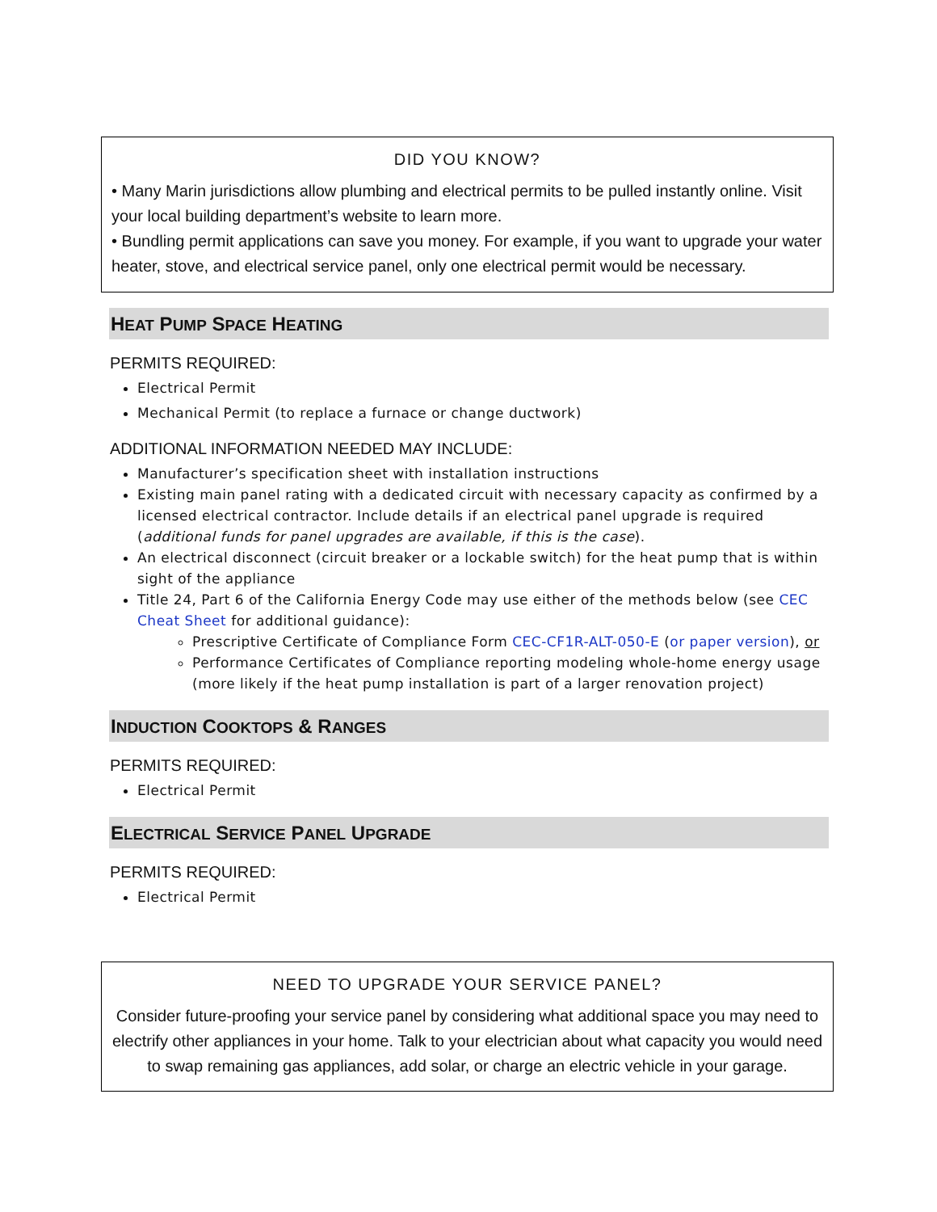DID YOU KNOW?
• Many Marin jurisdictions allow plumbing and electrical permits to be pulled instantly online. Visit your local building department’s website to learn more.
• Bundling permit applications can save you money. For example, if you want to upgrade your water heater, stove, and electrical service panel, only one electrical permit would be necessary.
HEAT PUMP SPACE HEATING
PERMITS REQUIRED:
Electrical Permit
Mechanical Permit (to replace a furnace or change ductwork)
ADDITIONAL INFORMATION NEEDED MAY INCLUDE:
Manufacturer’s specification sheet with installation instructions
Existing main panel rating with a dedicated circuit with necessary capacity as confirmed by a licensed electrical contractor. Include details if an electrical panel upgrade is required (additional funds for panel upgrades are available, if this is the case).
An electrical disconnect (circuit breaker or a lockable switch) for the heat pump that is within sight of the appliance
Title 24, Part 6 of the California Energy Code may use either of the methods below (see CEC Cheat Sheet for additional guidance):
Prescriptive Certificate of Compliance Form CEC-CF1R-ALT-050-E (or paper version), or
Performance Certificates of Compliance reporting modeling whole-home energy usage (more likely if the heat pump installation is part of a larger renovation project)
INDUCTION COOKTOPS & RANGES
PERMITS REQUIRED:
Electrical Permit
ELECTRICAL SERVICE PANEL UPGRADE
PERMITS REQUIRED:
Electrical Permit
NEED TO UPGRADE YOUR SERVICE PANEL?
Consider future-proofing your service panel by considering what additional space you may need to electrify other appliances in your home. Talk to your electrician about what capacity you would need to swap remaining gas appliances, add solar, or charge an electric vehicle in your garage.